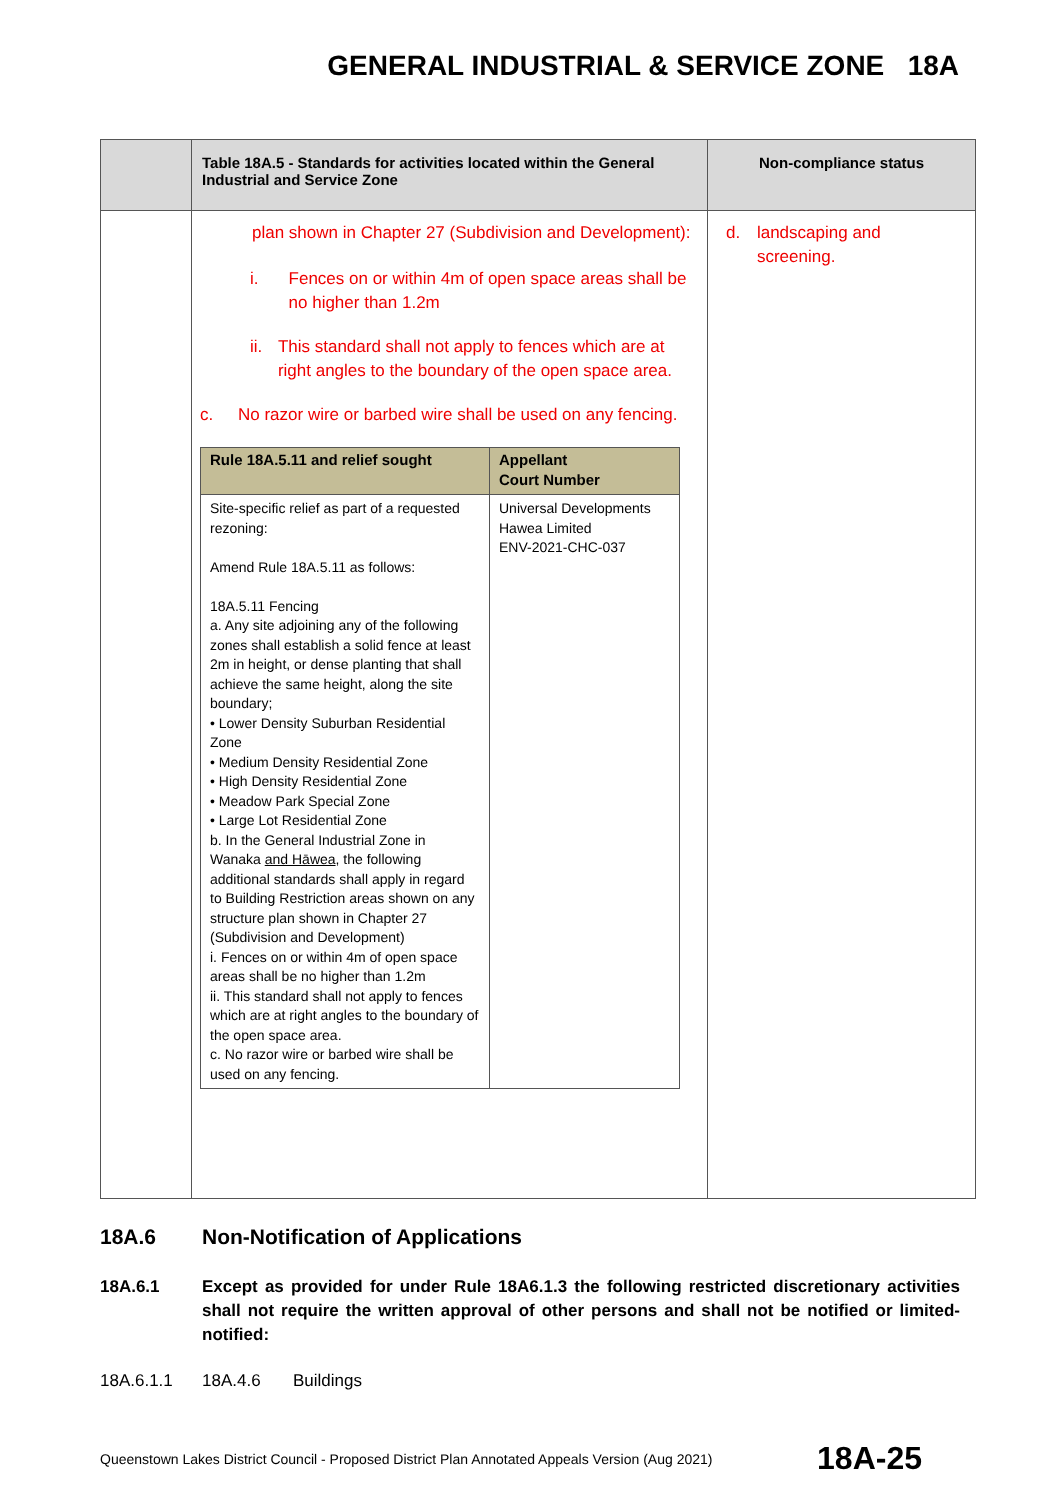GENERAL INDUSTRIAL & SERVICE ZONE 18A
| | Table 18A.5 - Standards for activities located within the General Industrial and Service Zone | Non-compliance status |
| --- | --- | --- |
| | plan shown in Chapter 27 (Subdivision and Development): i. Fences on or within 4m of open space areas shall be no higher than 1.2m ii. This standard shall not apply to fences which are at right angles to the boundary of the open space area. c. No razor wire or barbed wire shall be used on any fencing. / Rule 18A.5.11 and relief sought / Appellant Court Number / / --- / --- / / Site-specific relief as part of a requested rezoning: Amend Rule 18A.5.11 as follows: 18A.5.11 Fencing a. Any site adjoining any of the following zones shall establish a solid fence at least 2m in height, or dense planting that shall achieve the same height, along the site boundary; • Lower Density Suburban Residential Zone • Medium Density Residential Zone • High Density Residential Zone • Meadow Park Special Zone • Large Lot Residential Zone b. In the General Industrial Zone in Wanaka and Hāwea , the following additional standards shall apply in regard to Building Restriction areas shown on any structure plan shown in Chapter 27 (Subdivision and Development) i. Fences on or within 4m of open space areas shall be no higher than 1.2m ii. This standard shall not apply to fences which are at right angles to the boundary of the open space area. c. No razor wire or barbed wire shall be used on any fencing. / Universal Developments Hawea Limited ENV-2021-CHC-037 / | d. landscaping and screening. |
18A.6 Non-Notification of Applications
18A.6.1 Except as provided for under Rule 18A6.1.3 the following restricted discretionary activities shall not require the written approval of other persons and shall not be notified or limited-notified:
18A.6.1.1 18A.4.6 Buildings
Queenstown Lakes District Council - Proposed District Plan Annotated Appeals Version (Aug 2021) 18A-25